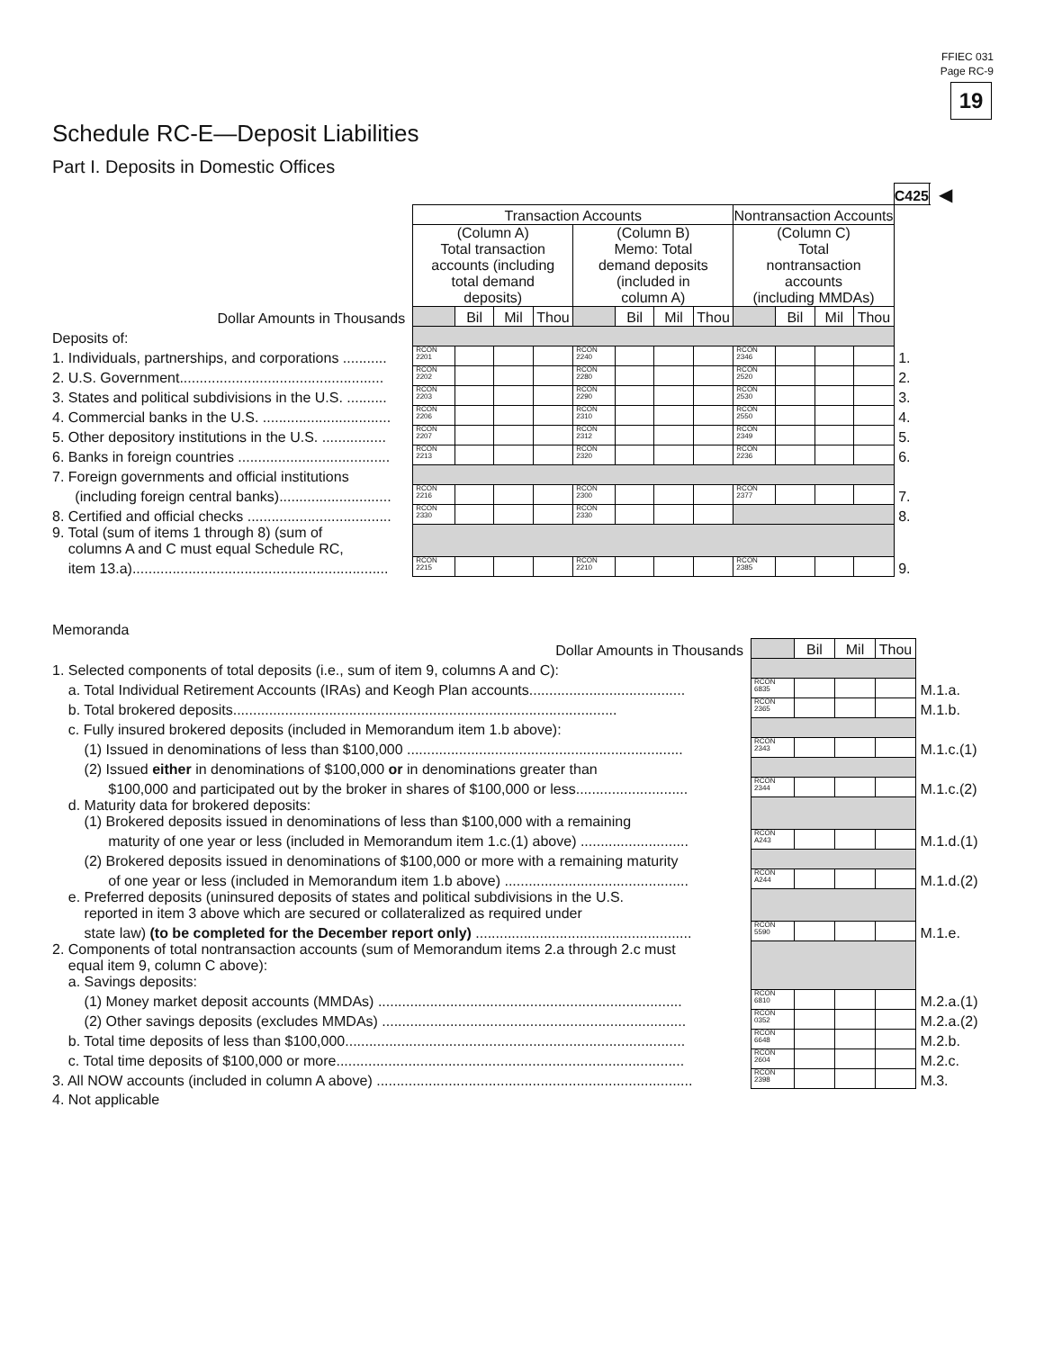FFIEC 031
Page RC-9
19
Schedule RC-E—Deposit Liabilities
Part I. Deposits in Domestic Offices
| | | | | | | | | | | | | | C425 | ◀ |
| | Transaction Accounts | | | | | | | | Nontransaction Accounts | | | | | |
| | (Column A) Total transaction accounts (including total demand deposits) | | | | (Column B) Memo: Total demand deposits (included in column A) | | | | (Column C) Total nontransaction accounts (including MMDAs) | | | | | |
| Dollar Amounts in Thousands | | Bil | Mil | Thou | | Bil | Mil | Thou | | Bil | Mil | Thou | | |
| Deposits of: | | | | | | | | | | | | | | |
| 1. Individuals, partnerships, and corporations ........... | RCON 2201 | | | | RCON 2240 | | | | RCON 2346 | | | | 1. | |
| 2. U.S. Government................................................... | RCON 2202 | | | | RCON 2280 | | | | RCON 2520 | | | | 2. | |
| 3. States and political subdivisions in the U.S. .......... | RCON 2203 | | | | RCON 2290 | | | | RCON 2530 | | | | 3. | |
| 4. Commercial banks in the U.S. ................................ | RCON 2206 | | | | RCON 2310 | | | | RCON 2550 | | | | 4. | |
| 5. Other depository institutions in the U.S. ................ | RCON 2207 | | | | RCON 2312 | | | | RCON 2349 | | | | 5. | |
| 6. Banks in foreign countries ...................................... | RCON 2213 | | | | RCON 2320 | | | | RCON 2236 | | | | 6. | |
| 7. Foreign governments and official institutions | | | | | | | | | | | | | | |
| (including foreign central banks)............................ | RCON 2216 | | | | RCON 2300 | | | | RCON 2377 | | | | 7. | |
| 8. Certified and official checks .................................... | RCON 2330 | | | | RCON 2330 | | | | | | | | 8. | |
| 9. Total (sum of items 1 through 8) (sum of columns A and C must equal Schedule RC, | | | | | | | | | | | | | | |
| item 13.a)................................................................ | RCON 2215 | | | | RCON 2210 | | | | RCON 2385 | | | | 9. | |
Memoranda
| Dollar Amounts in Thousands | | Bil | Mil | Thou | |
| 1. Selected components of total deposits (i.e., sum of item 9, columns A and C): | | | | | |
| a. Total Individual Retirement Accounts (IRAs) and Keogh Plan accounts....................................... | RCON 6835 | | | | M.1.a. |
| b. Total brokered deposits................................................................................................ | RCON 2365 | | | | M.1.b. |
| c. Fully insured brokered deposits (included in Memorandum item 1.b above): | | | | | |
| (1) Issued in denominations of less than $100,000 ..................................................................... | RCON 2343 | | | | M.1.c.(1) |
| (2) Issued either in denominations of $100,000 or in denominations greater than | | | | | |
| $100,000 and participated out by the broker in shares of $100,000 or less............................ | RCON 2344 | | | | M.1.c.(2) |
| d. Maturity data for brokered deposits: (1) Brokered deposits issued in denominations of less than $100,000 with a remaining | | | | | |
| maturity of one year or less (included in Memorandum item 1.c.(1) above) ........................... | RCON A243 | | | | M.1.d.(1) |
| (2) Brokered deposits issued in denominations of $100,000 or more with a remaining maturity | | | | | |
| of one year or less (included in Memorandum item 1.b above) .............................................. | RCON A244 | | | | M.1.d.(2) |
| e. Preferred deposits (uninsured deposits of states and political subdivisions in the U.S. reported in item 3 above which are secured or collateralized as required under | | | | | |
| state law) (to be completed for the December report only) ...................................................... | RCON 5590 | | | | M.1.e. |
| 2. Components of total nontransaction accounts (sum of Memorandum items 2.a through 2.c must equal item 9, column C above): a. Savings deposits: | | | | | |
| (1) Money market deposit accounts (MMDAs) ............................................................................ | RCON 6810 | | | | M.2.a.(1) |
| (2) Other savings deposits (excludes MMDAs) ............................................................................ | RCON 0352 | | | | M.2.a.(2) |
| b. Total time deposits of less than $100,000..................................................................................... | RCON 6648 | | | | M.2.b. |
| c. Total time deposits of $100,000 or more....................................................................................... | RCON 2604 | | | | M.2.c. |
| 3. All NOW accounts (included in column A above) ............................................................................... | RCON 2398 | | | | M.3. |
| 4. Not applicable | | | | | |